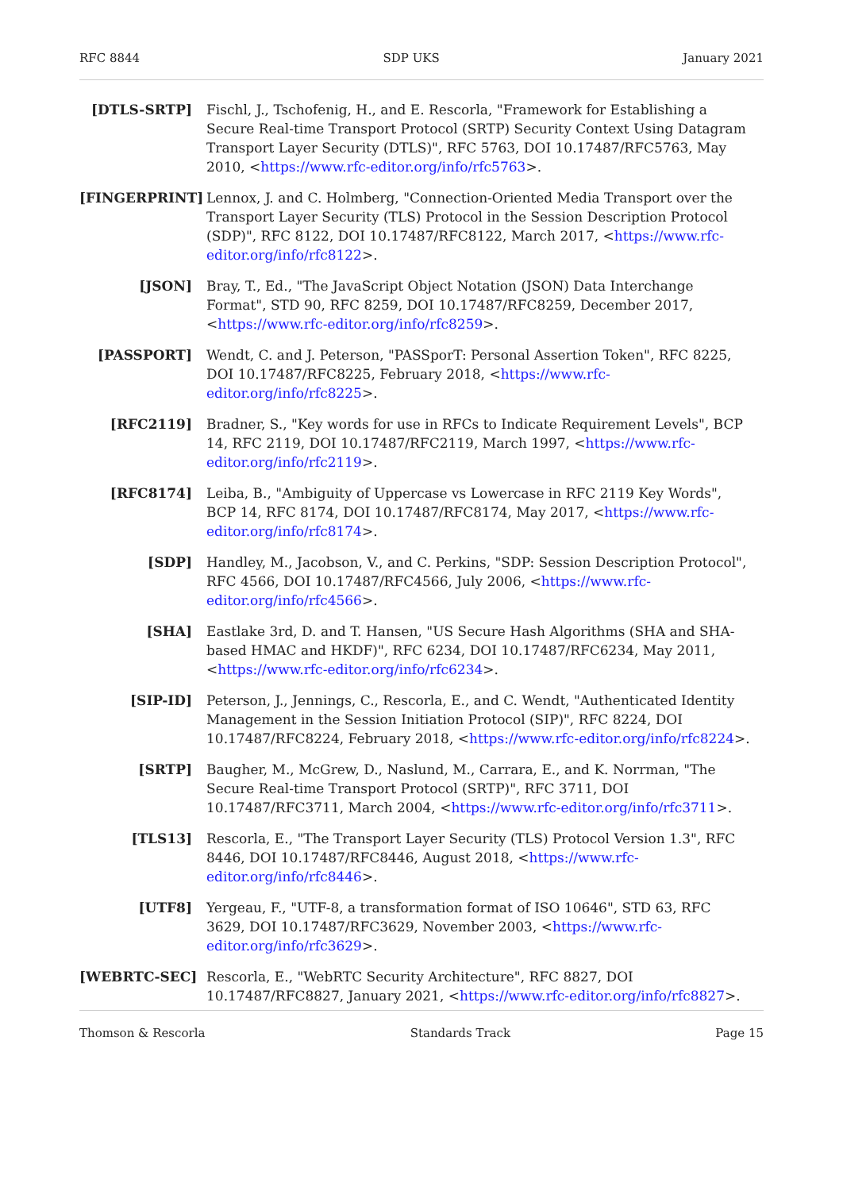RFC 8844 SDP UKS January 2021
[DTLS-SRTP] Fischl, J., Tschofenig, H., and E. Rescorla, "Framework for Establishing a Secure Real-time Transport Protocol (SRTP) Security Context Using Datagram Transport Layer Security (DTLS)", RFC 5763, DOI 10.17487/RFC5763, May 2010, <https://www.rfc-editor.org/info/rfc5763>.
[FINGERPRINT] Lennox, J. and C. Holmberg, "Connection-Oriented Media Transport over the Transport Layer Security (TLS) Protocol in the Session Description Protocol (SDP)", RFC 8122, DOI 10.17487/RFC8122, March 2017, <https://www.rfc-editor.org/info/rfc8122>.
[JSON] Bray, T., Ed., "The JavaScript Object Notation (JSON) Data Interchange Format", STD 90, RFC 8259, DOI 10.17487/RFC8259, December 2017, <https://www.rfc-editor.org/info/rfc8259>.
[PASSPORT] Wendt, C. and J. Peterson, "PASSporT: Personal Assertion Token", RFC 8225, DOI 10.17487/RFC8225, February 2018, <https://www.rfc-editor.org/info/rfc8225>.
[RFC2119] Bradner, S., "Key words for use in RFCs to Indicate Requirement Levels", BCP 14, RFC 2119, DOI 10.17487/RFC2119, March 1997, <https://www.rfc-editor.org/info/rfc2119>.
[RFC8174] Leiba, B., "Ambiguity of Uppercase vs Lowercase in RFC 2119 Key Words", BCP 14, RFC 8174, DOI 10.17487/RFC8174, May 2017, <https://www.rfc-editor.org/info/rfc8174>.
[SDP] Handley, M., Jacobson, V., and C. Perkins, "SDP: Session Description Protocol", RFC 4566, DOI 10.17487/RFC4566, July 2006, <https://www.rfc-editor.org/info/rfc4566>.
[SHA] Eastlake 3rd, D. and T. Hansen, "US Secure Hash Algorithms (SHA and SHA-based HMAC and HKDF)", RFC 6234, DOI 10.17487/RFC6234, May 2011, <https://www.rfc-editor.org/info/rfc6234>.
[SIP-ID] Peterson, J., Jennings, C., Rescorla, E., and C. Wendt, "Authenticated Identity Management in the Session Initiation Protocol (SIP)", RFC 8224, DOI 10.17487/RFC8224, February 2018, <https://www.rfc-editor.org/info/rfc8224>.
[SRTP] Baugher, M., McGrew, D., Naslund, M., Carrara, E., and K. Norrman, "The Secure Real-time Transport Protocol (SRTP)", RFC 3711, DOI 10.17487/RFC3711, March 2004, <https://www.rfc-editor.org/info/rfc3711>.
[TLS13] Rescorla, E., "The Transport Layer Security (TLS) Protocol Version 1.3", RFC 8446, DOI 10.17487/RFC8446, August 2018, <https://www.rfc-editor.org/info/rfc8446>.
[UTF8] Yergeau, F., "UTF-8, a transformation format of ISO 10646", STD 63, RFC 3629, DOI 10.17487/RFC3629, November 2003, <https://www.rfc-editor.org/info/rfc3629>.
[WEBRTC-SEC] Rescorla, E., "WebRTC Security Architecture", RFC 8827, DOI 10.17487/RFC8827, January 2021, <https://www.rfc-editor.org/info/rfc8827>.
Thomson & Rescorla Standards Track Page 15